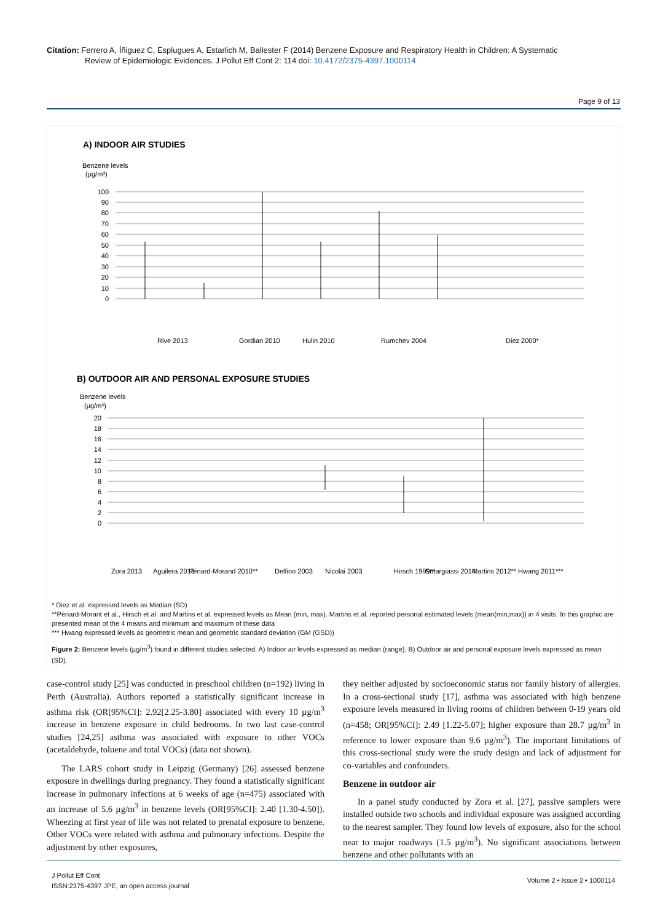Citation: Ferrero A, Íñiguez C, Esplugues A, Estarlich M, Ballester F (2014) Benzene Exposure and Respiratory Health in Children: A Systematic
Review of Epidemiologic Evidences. J Pollut Eff Cont 2: 114 doi: 10.4172/2375-4397.1000114
Page 9 of 13
A) INDOOR AIR STUDIES
Benzene levels
(µg/m³)
100
90
80
70
60
50
40
30
20
10
0
Rive 2013
Gordian 2010
Hulin 2010
Rumchev 2004
Diez 2000*
B) OUTDOOR AIR AND PERSONAL EXPOSURE STUDIES
Benzene levels
(µg/m³)
20
18
16
14
12
10
8
6
4
2
0
Zora 2013
Aguilera 2013
Pénard-Morand 2010**
Delfino 2003
Nicolai 2003
Hirsch 1999**
Smargiassi 2014
Martins 2012**
Hwang 2011***
* Diez et al. expressed levels as Median (SD)
**Pénard-Morant et al., Hirsch et al. and Martins et al. expressed levels as Mean (min, max). Martins et al. reported personal estimated levels (mean(min,max)) in 4 visits. In this graphic are presented mean of the 4 means and minimum and maximum of these data
*** Hwang expressed levels as geometric mean and geometric standard deviation (GM (GSD))
Figure 2: Benzene levels (µg/m<sup>3</sup>) found in different studies selected. A) Indoor air levels expressed as median (range). B) Outdoor air and personal exposure levels expressed as mean (SD).
case-control study [25] was conducted in preschool children (n=192) living in Perth (Australia). Authors reported a statistically significant increase in asthma risk (OR[95%CI]: 2.92[2.25-3.80] associated with every 10 µg/m<sup>3</sup> increase in benzene exposure in child bedrooms. In two last case-control studies [24,25] asthma was associated with exposure to other VOCs (acetaldehyde, toluene and total VOCs) (data not shown).
The LARS cohort study in Leipzig (Germany) [26] assessed benzene exposure in dwellings during pregnancy. They found a statistically significant increase in pulmonary infections at 6 weeks of age (n=475) associated with an increase of 5.6 µg/m<sup>3</sup> in benzene levels (OR[95%CI]: 2.40 [1.30-4.50]). Wheezing at first year of life was not related to prenatal exposure to benzene. Other VOCs were related with asthma and pulmonary infections. Despite the adjustment by other exposures,
they neither adjusted by socioeconomic status nor family history of allergies. In a cross-sectional study [17], asthma was associated with high benzene exposure levels measured in living rooms of children between 0-19 years old (n=458; OR[95%CI]: 2.49 [1.22-5.07]; higher exposure than 28.7 µg/m<sup>3</sup> in reference to lower exposure than 9.6 µg/m<sup>3</sup>). The important limitations of this cross-sectional study were the study design and lack of adjustment for co-variables and confounders.
Benzene in outdoor air
In a panel study conducted by Zora et al. [27], passive samplers were installed outside two schools and individual exposure was assigned according to the nearest sampler. They found low levels of exposure, also for the school near to major roadways (1.5 µg/m<sup>3</sup>). No significant associations between benzene and other pollutants with an
J Pollut Eff Cont
ISSN:2375-4397 JPE, an open access journal
Volume 2 • Issue 2 • 1000114